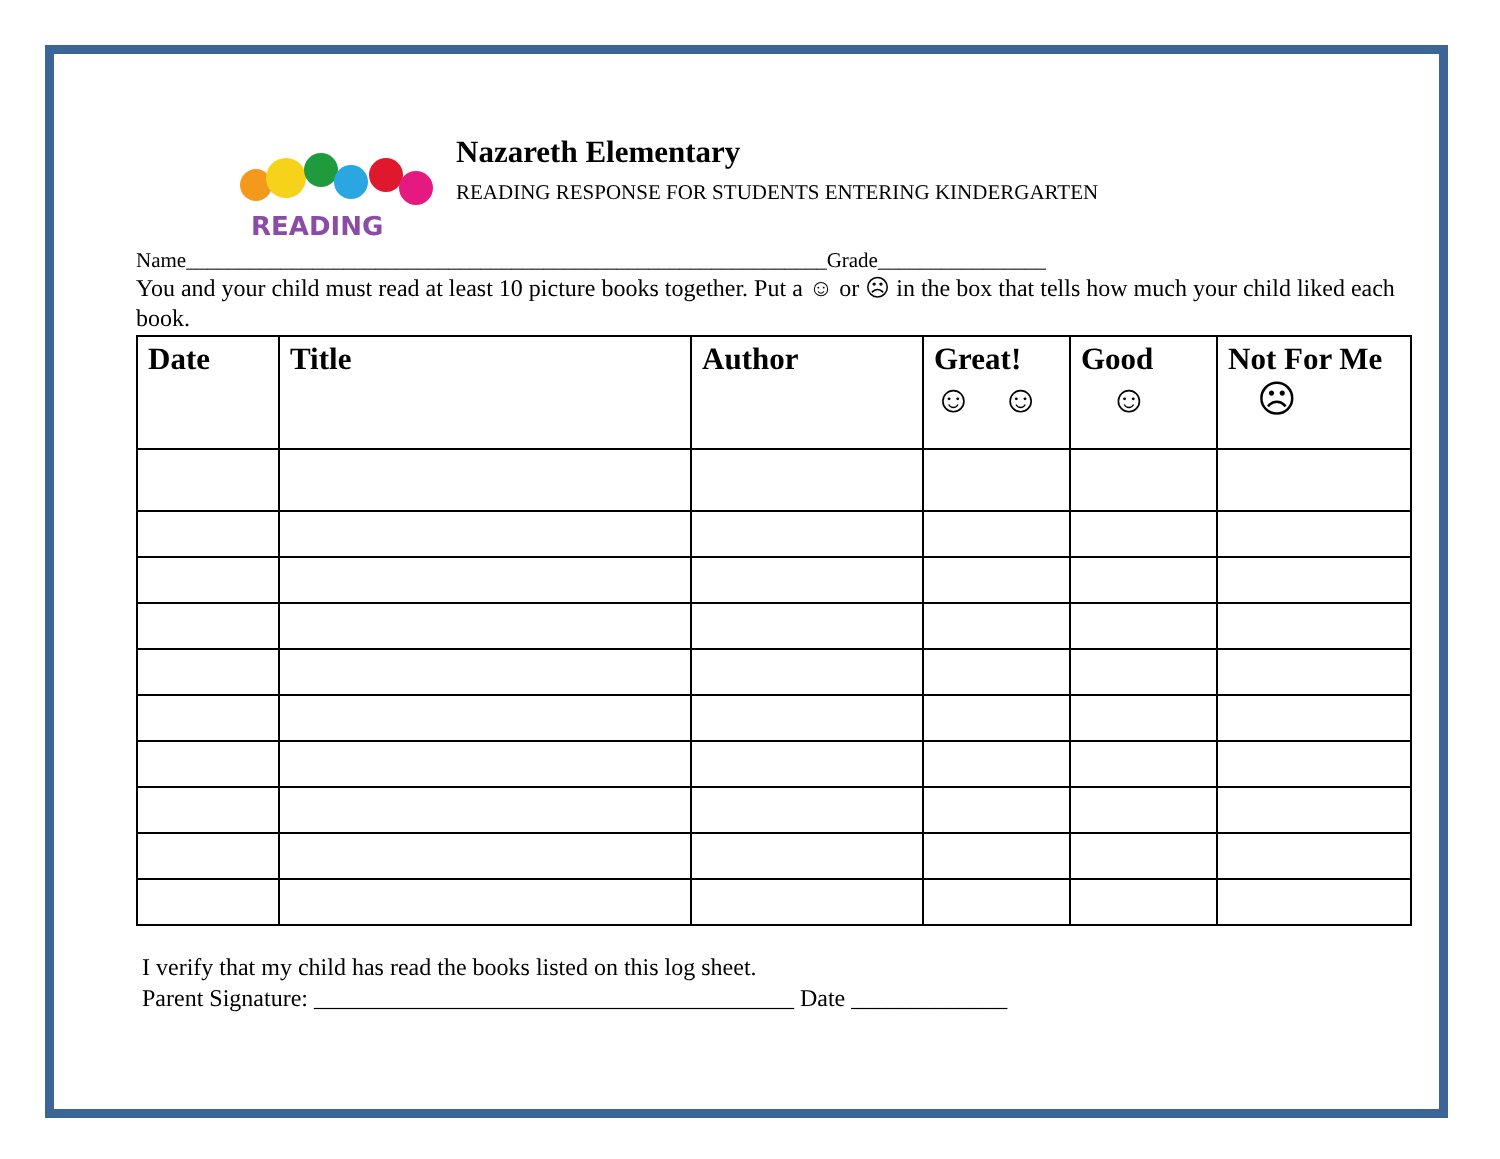READING
Nazareth Elementary
READING RESPONSE FOR STUDENTS ENTERING KINDERGARTEN
Name_____________________________________________________________Grade________________
You and your child must read at least 10 picture books together. Put a ☺ or ☹ in the box that tells how much your child liked each book.
| Date | Title | Author | Great! ☺ ☺ | Good ☺ | Not For Me ☹ |
| --- | --- | --- | --- | --- | --- |
I verify that my child has read the books listed on this log sheet.
Parent Signature: ________________________________________ Date _____________